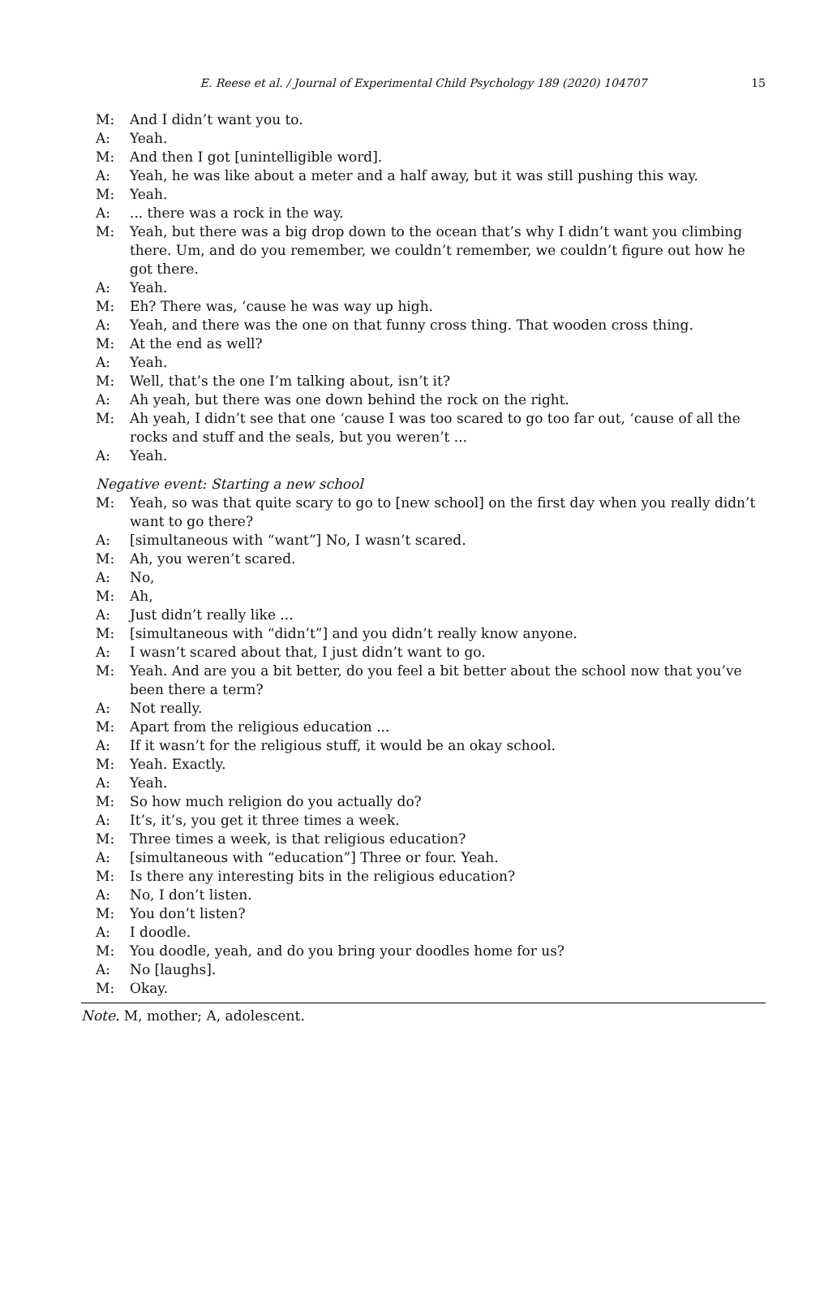E. Reese et al. / Journal of Experimental Child Psychology 189 (2020) 104707 15
M: And I didn’t want you to.
A: Yeah.
M: And then I got [unintelligible word].
A: Yeah, he was like about a meter and a half away, but it was still pushing this way.
M: Yeah.
A:... there was a rock in the way.
M: Yeah, but there was a big drop down to the ocean that’s why I didn’t want you climbing there. Um, and do you remember, we couldn’t remember, we couldn’t figure out how he got there.
A: Yeah.
M: Eh? There was, ‘cause he was way up high.
A: Yeah, and there was the one on that funny cross thing. That wooden cross thing.
M: At the end as well?
A: Yeah.
M: Well, that’s the one I’m talking about, isn’t it?
A: Ah yeah, but there was one down behind the rock on the right.
M: Ah yeah, I didn’t see that one ‘cause I was too scared to go too far out, ‘cause of all the rocks and stuff and the seals, but you weren’t ...
A: Yeah.
Negative event: Starting a new school
M: Yeah, so was that quite scary to go to [new school] on the first day when you really didn’t want to go there?
A: [simultaneous with “want”] No, I wasn’t scared.
M: Ah, you weren’t scared.
A: No,
M: Ah,
A: Just didn’t really like ...
M: [simultaneous with “didn’t”] and you didn’t really know anyone.
A: I wasn’t scared about that, I just didn’t want to go.
M: Yeah. And are you a bit better, do you feel a bit better about the school now that you’ve been there a term?
A: Not really.
M: Apart from the religious education ...
A: If it wasn’t for the religious stuff, it would be an okay school.
M: Yeah. Exactly.
A: Yeah.
M: So how much religion do you actually do?
A: It’s, it’s, you get it three times a week.
M: Three times a week, is that religious education?
A: [simultaneous with “education”] Three or four. Yeah.
M: Is there any interesting bits in the religious education?
A: No, I don’t listen.
M: You don’t listen?
A: I doodle.
M: You doodle, yeah, and do you bring your doodles home for us?
A: No [laughs].
M: Okay.
Note. M, mother; A, adolescent.